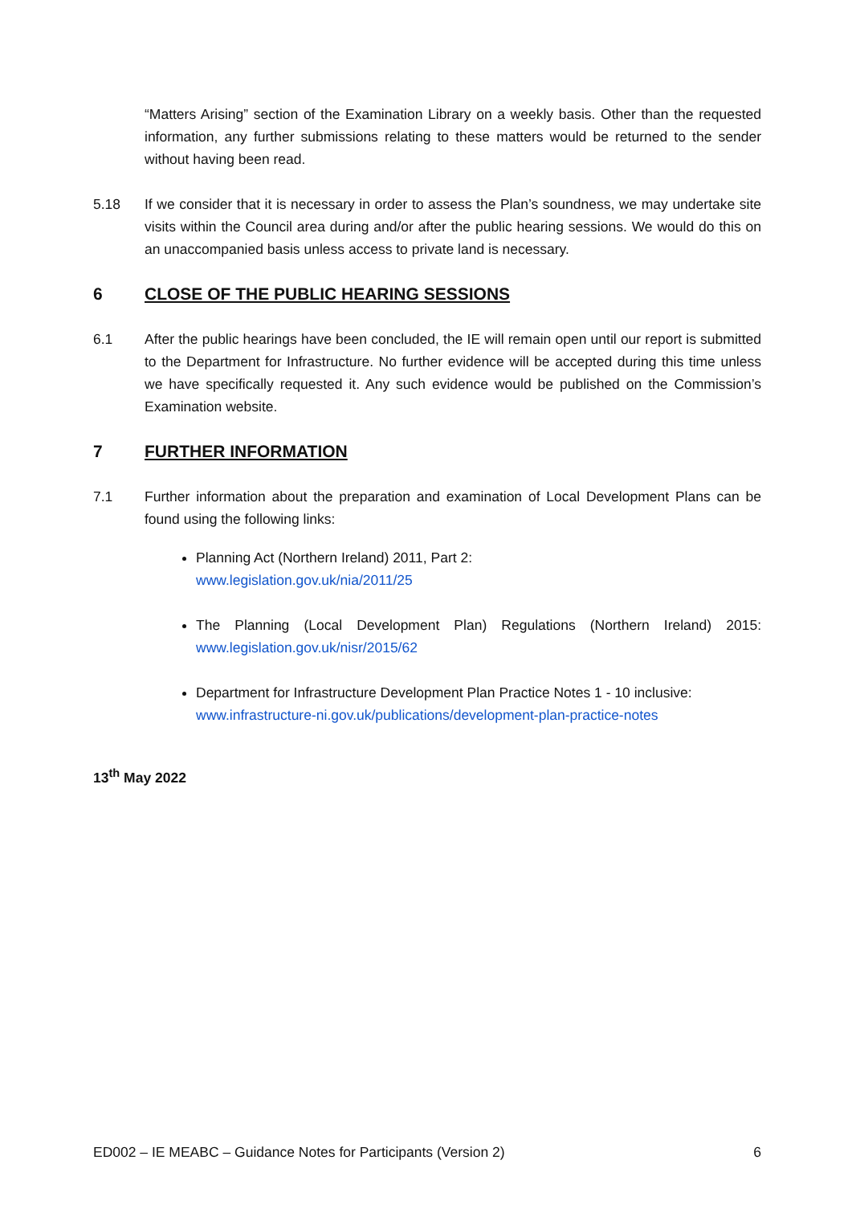“Matters Arising” section of the Examination Library on a weekly basis. Other than the requested information, any further submissions relating to these matters would be returned to the sender without having been read.
5.18 If we consider that it is necessary in order to assess the Plan’s soundness, we may undertake site visits within the Council area during and/or after the public hearing sessions. We would do this on an unaccompanied basis unless access to private land is necessary.
6 CLOSE OF THE PUBLIC HEARING SESSIONS
6.1 After the public hearings have been concluded, the IE will remain open until our report is submitted to the Department for Infrastructure. No further evidence will be accepted during this time unless we have specifically requested it. Any such evidence would be published on the Commission’s Examination website.
7 FURTHER INFORMATION
7.1 Further information about the preparation and examination of Local Development Plans can be found using the following links:
Planning Act (Northern Ireland) 2011, Part 2:
www.legislation.gov.uk/nia/2011/25
The Planning (Local Development Plan) Regulations (Northern Ireland) 2015: www.legislation.gov.uk/nisr/2015/62
Department for Infrastructure Development Plan Practice Notes 1 - 10 inclusive:
www.infrastructure-ni.gov.uk/publications/development-plan-practice-notes
13<sup>th</sup> May 2022
ED002 – IE MEABC – Guidance Notes for Participants (Version 2) 6